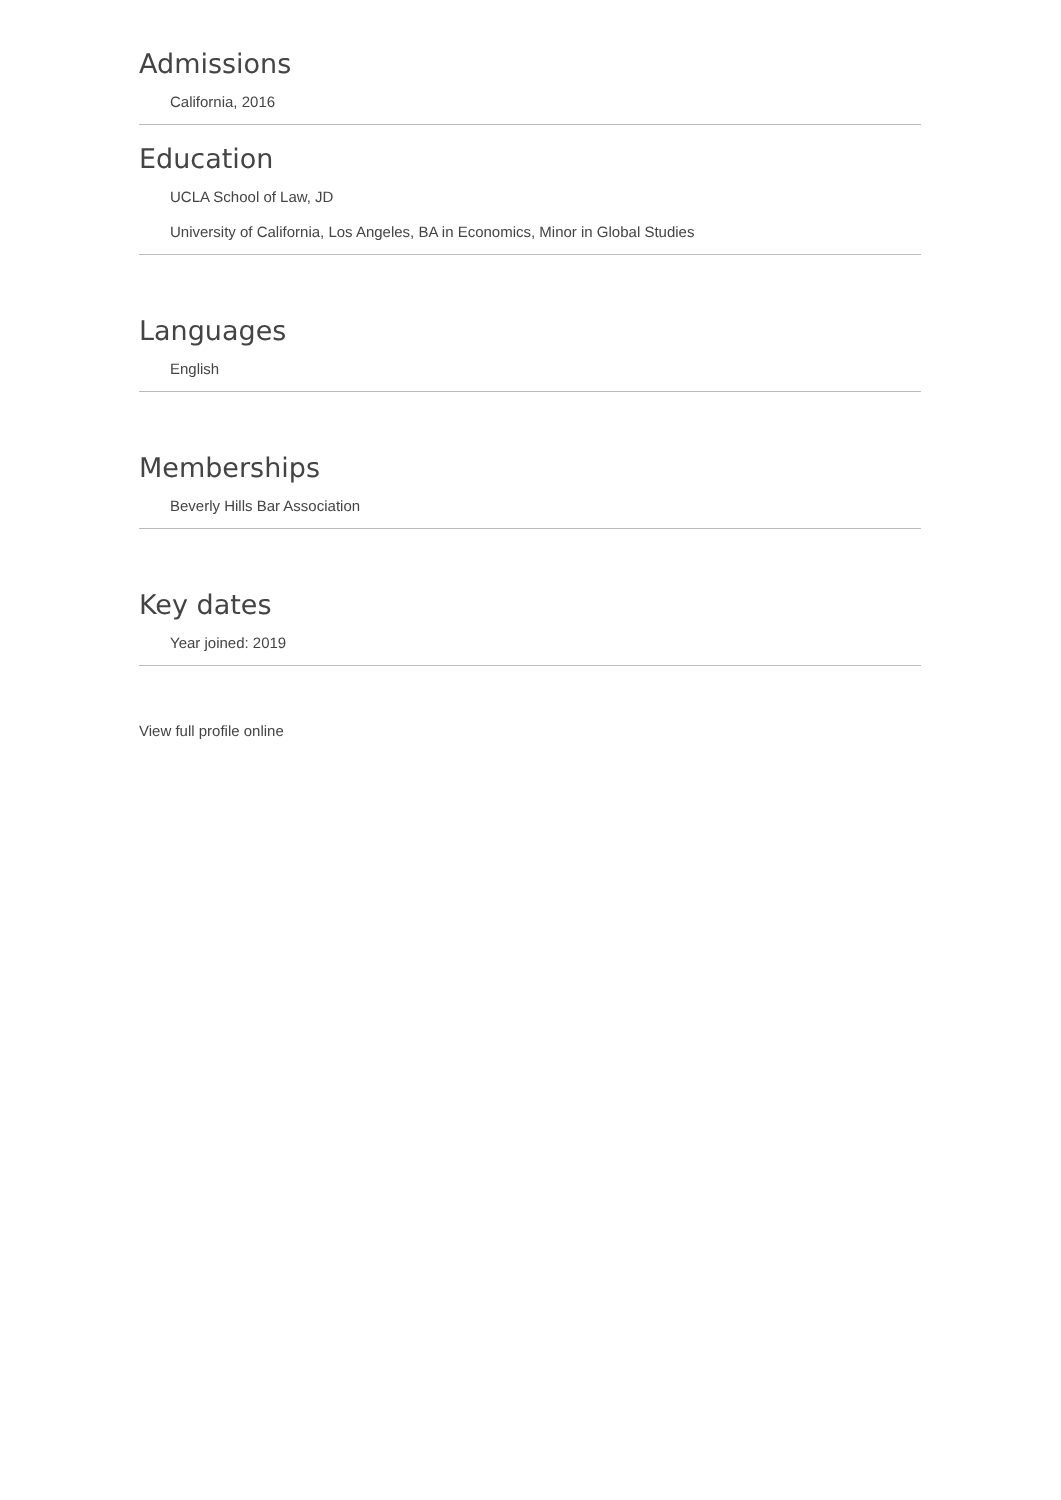Admissions
California, 2016
Education
UCLA School of Law, JD
University of California, Los Angeles, BA in Economics, Minor in Global Studies
Languages
English
Memberships
Beverly Hills Bar Association
Key dates
Year joined: 2019
View full profile online